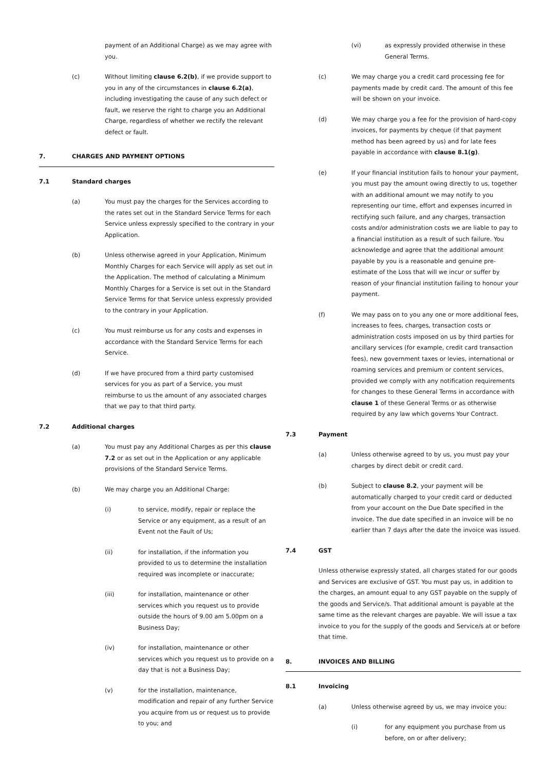payment of an Additional Charge) as we may agree with you.
(c) Without limiting clause 6.2(b), if we provide support to you in any of the circumstances in clause 6.2(a), including investigating the cause of any such defect or fault, we reserve the right to charge you an Additional Charge, regardless of whether we rectify the relevant defect or fault.
7. CHARGES AND PAYMENT OPTIONS
7.1 Standard charges
(a) You must pay the charges for the Services according to the rates set out in the Standard Service Terms for each Service unless expressly specified to the contrary in your Application.
(b) Unless otherwise agreed in your Application, Minimum Monthly Charges for each Service will apply as set out in the Application. The method of calculating a Minimum Monthly Charges for a Service is set out in the Standard Service Terms for that Service unless expressly provided to the contrary in your Application.
(c) You must reimburse us for any costs and expenses in accordance with the Standard Service Terms for each Service.
(d) If we have procured from a third party customised services for you as part of a Service, you must reimburse to us the amount of any associated charges that we pay to that third party.
7.2 Additional charges
(a) You must pay any Additional Charges as per this clause 7.2 or as set out in the Application or any applicable provisions of the Standard Service Terms.
(b) We may charge you an Additional Charge:
(i) to service, modify, repair or replace the Service or any equipment, as a result of an Event not the Fault of Us;
(ii) for installation, if the information you provided to us to determine the installation required was incomplete or inaccurate;
(iii) for installation, maintenance or other services which you request us to provide outside the hours of 9.00 am 5.00pm on a Business Day;
(iv) for installation, maintenance or other services which you request us to provide on a day that is not a Business Day;
(v) for the installation, maintenance, modification and repair of any further Service you acquire from us or request us to provide to you; and
(vi) as expressly provided otherwise in these General Terms.
(c) We may charge you a credit card processing fee for payments made by credit card. The amount of this fee will be shown on your invoice.
(d) We may charge you a fee for the provision of hard-copy invoices, for payments by cheque (if that payment method has been agreed by us) and for late fees payable in accordance with clause 8.1(g).
(e) If your financial institution fails to honour your payment, you must pay the amount owing directly to us, together with an additional amount we may notify to you representing our time, effort and expenses incurred in rectifying such failure, and any charges, transaction costs and/or administration costs we are liable to pay to a financial institution as a result of such failure. You acknowledge and agree that the additional amount payable by you is a reasonable and genuine pre-estimate of the Loss that will we incur or suffer by reason of your financial institution failing to honour your payment.
(f) We may pass on to you any one or more additional fees, increases to fees, charges, transaction costs or administration costs imposed on us by third parties for ancillary services (for example, credit card transaction fees), new government taxes or levies, international or roaming services and premium or content services, provided we comply with any notification requirements for changes to these General Terms in accordance with clause 1 of these General Terms or as otherwise required by any law which governs Your Contract.
7.3 Payment
(a) Unless otherwise agreed to by us, you must pay your charges by direct debit or credit card.
(b) Subject to clause 8.2, your payment will be automatically charged to your credit card or deducted from your account on the Due Date specified in the invoice. The due date specified in an invoice will be no earlier than 7 days after the date the invoice was issued.
7.4 GST
Unless otherwise expressly stated, all charges stated for our goods and Services are exclusive of GST. You must pay us, in addition to the charges, an amount equal to any GST payable on the supply of the goods and Service/s. That additional amount is payable at the same time as the relevant charges are payable. We will issue a tax invoice to you for the supply of the goods and Service/s at or before that time.
8. INVOICES AND BILLING
8.1 Invoicing
(a) Unless otherwise agreed by us, we may invoice you:
(i) for any equipment you purchase from us before, on or after delivery;